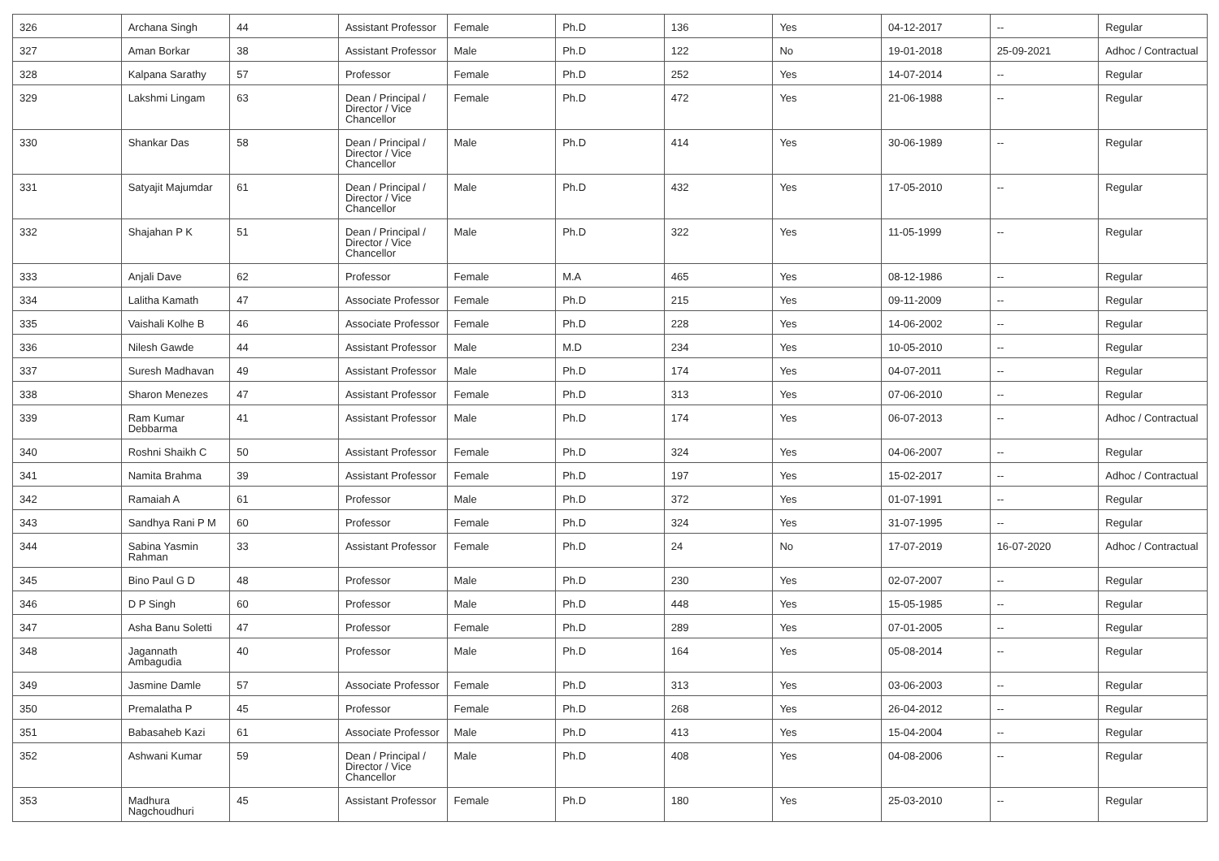| 326 | Archana Singh | 44 | Assistant Professor | Female | Ph.D | 136 | Yes | 04-12-2017 | -- | Regular |
| 327 | Aman Borkar | 38 | Assistant Professor | Male | Ph.D | 122 | No | 19-01-2018 | 25-09-2021 | Adhoc / Contractual |
| 328 | Kalpana Sarathy | 57 | Professor | Female | Ph.D | 252 | Yes | 14-07-2014 | -- | Regular |
| 329 | Lakshmi Lingam | 63 | Dean / Principal / Director / Vice Chancellor | Female | Ph.D | 472 | Yes | 21-06-1988 | -- | Regular |
| 330 | Shankar Das | 58 | Dean / Principal / Director / Vice Chancellor | Male | Ph.D | 414 | Yes | 30-06-1989 | -- | Regular |
| 331 | Satyajit Majumdar | 61 | Dean / Principal / Director / Vice Chancellor | Male | Ph.D | 432 | Yes | 17-05-2010 | -- | Regular |
| 332 | Shajahan P K | 51 | Dean / Principal / Director / Vice Chancellor | Male | Ph.D | 322 | Yes | 11-05-1999 | -- | Regular |
| 333 | Anjali Dave | 62 | Professor | Female | M.A | 465 | Yes | 08-12-1986 | -- | Regular |
| 334 | Lalitha Kamath | 47 | Associate Professor | Female | Ph.D | 215 | Yes | 09-11-2009 | -- | Regular |
| 335 | Vaishali Kolhe B | 46 | Associate Professor | Female | Ph.D | 228 | Yes | 14-06-2002 | -- | Regular |
| 336 | Nilesh Gawde | 44 | Assistant Professor | Male | M.D | 234 | Yes | 10-05-2010 | -- | Regular |
| 337 | Suresh Madhavan | 49 | Assistant Professor | Male | Ph.D | 174 | Yes | 04-07-2011 | -- | Regular |
| 338 | Sharon Menezes | 47 | Assistant Professor | Female | Ph.D | 313 | Yes | 07-06-2010 | -- | Regular |
| 339 | Ram Kumar Debbarma | 41 | Assistant Professor | Male | Ph.D | 174 | Yes | 06-07-2013 | -- | Adhoc / Contractual |
| 340 | Roshni Shaikh C | 50 | Assistant Professor | Female | Ph.D | 324 | Yes | 04-06-2007 | -- | Regular |
| 341 | Namita Brahma | 39 | Assistant Professor | Female | Ph.D | 197 | Yes | 15-02-2017 | -- | Adhoc / Contractual |
| 342 | Ramaiah A | 61 | Professor | Male | Ph.D | 372 | Yes | 01-07-1991 | -- | Regular |
| 343 | Sandhya Rani P M | 60 | Professor | Female | Ph.D | 324 | Yes | 31-07-1995 | -- | Regular |
| 344 | Sabina Yasmin Rahman | 33 | Assistant Professor | Female | Ph.D | 24 | No | 17-07-2019 | 16-07-2020 | Adhoc / Contractual |
| 345 | Bino Paul G D | 48 | Professor | Male | Ph.D | 230 | Yes | 02-07-2007 | -- | Regular |
| 346 | D P Singh | 60 | Professor | Male | Ph.D | 448 | Yes | 15-05-1985 | -- | Regular |
| 347 | Asha Banu Soletti | 47 | Professor | Female | Ph.D | 289 | Yes | 07-01-2005 | -- | Regular |
| 348 | Jagannath Ambagudia | 40 | Professor | Male | Ph.D | 164 | Yes | 05-08-2014 | -- | Regular |
| 349 | Jasmine Damle | 57 | Associate Professor | Female | Ph.D | 313 | Yes | 03-06-2003 | -- | Regular |
| 350 | Premalatha P | 45 | Professor | Female | Ph.D | 268 | Yes | 26-04-2012 | -- | Regular |
| 351 | Babasaheb Kazi | 61 | Associate Professor | Male | Ph.D | 413 | Yes | 15-04-2004 | -- | Regular |
| 352 | Ashwani Kumar | 59 | Dean / Principal / Director / Vice Chancellor | Male | Ph.D | 408 | Yes | 04-08-2006 | -- | Regular |
| 353 | Madhura Nagchoudhuri | 45 | Assistant Professor | Female | Ph.D | 180 | Yes | 25-03-2010 | -- | Regular |